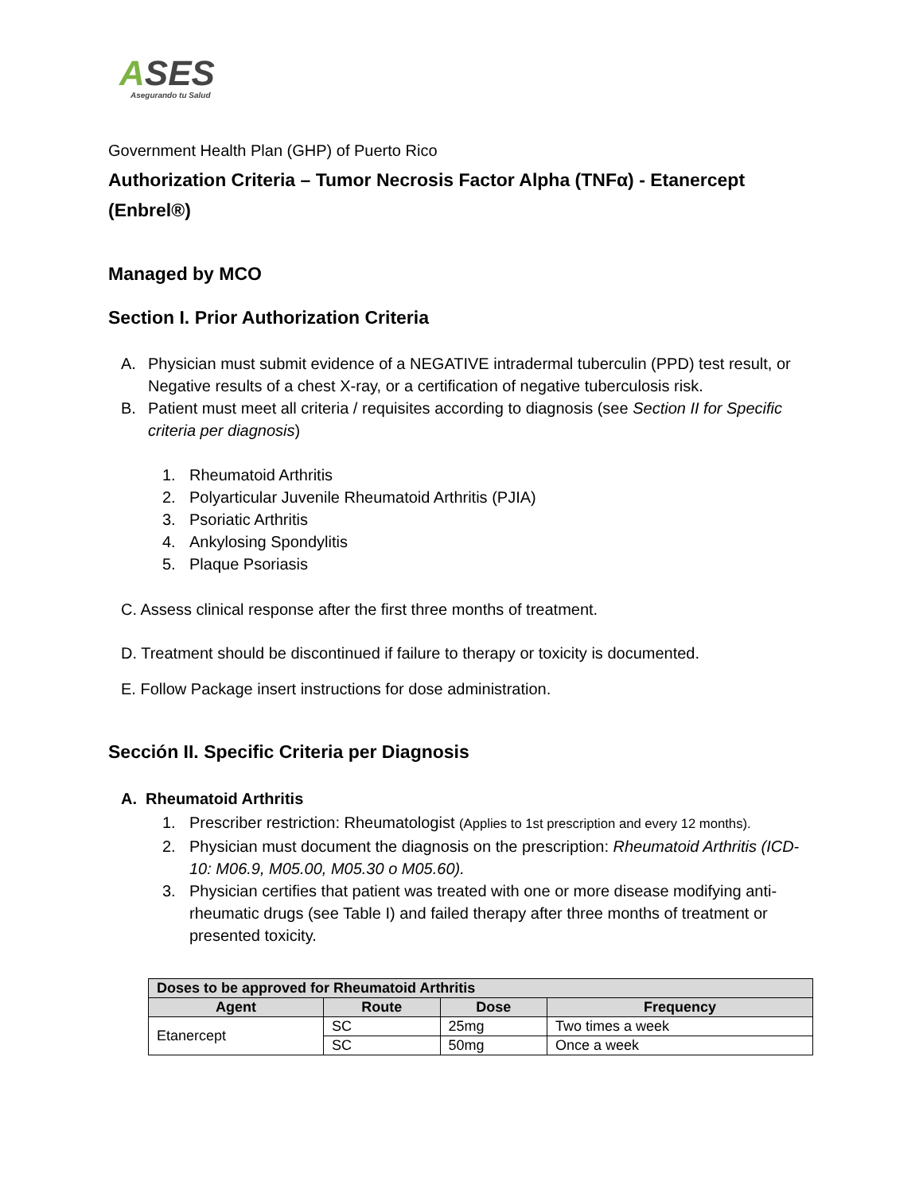ASES
Asegurando tu Salud
Government Health Plan (GHP) of Puerto Rico
Authorization Criteria – Tumor Necrosis Factor Alpha (TNFα) - Etanercept (Enbrel®)
Managed by MCO
Section I. Prior Authorization Criteria
A. Physician must submit evidence of a NEGATIVE intradermal tuberculin (PPD) test result, or Negative results of a chest X-ray, or a certification of negative tuberculosis risk.
B. Patient must meet all criteria / requisites according to diagnosis (see Section II for Specific criteria per diagnosis)
1. Rheumatoid Arthritis
2. Polyarticular Juvenile Rheumatoid Arthritis (PJIA)
3. Psoriatic Arthritis
4. Ankylosing Spondylitis
5. Plaque Psoriasis
C. Assess clinical response after the first three months of treatment.
D. Treatment should be discontinued if failure to therapy or toxicity is documented.
E. Follow Package insert instructions for dose administration.
Sección II. Specific Criteria per Diagnosis
A. Rheumatoid Arthritis
1. Prescriber restriction: Rheumatologist (Applies to 1st prescription and every 12 months).
2. Physician must document the diagnosis on the prescription: Rheumatoid Arthritis (ICD-10: M06.9, M05.00, M05.30 o M05.60).
3. Physician certifies that patient was treated with one or more disease modifying anti-rheumatic drugs (see Table I) and failed therapy after three months of treatment or presented toxicity.
| Doses to be approved for Rheumatoid Arthritis | | | |
| --- | --- | --- | --- |
| Agent | Route | Dose | Frequency |
| Etanercept | SC | 25mg | Two times a week |
| | SC | 50mg | Once a week |